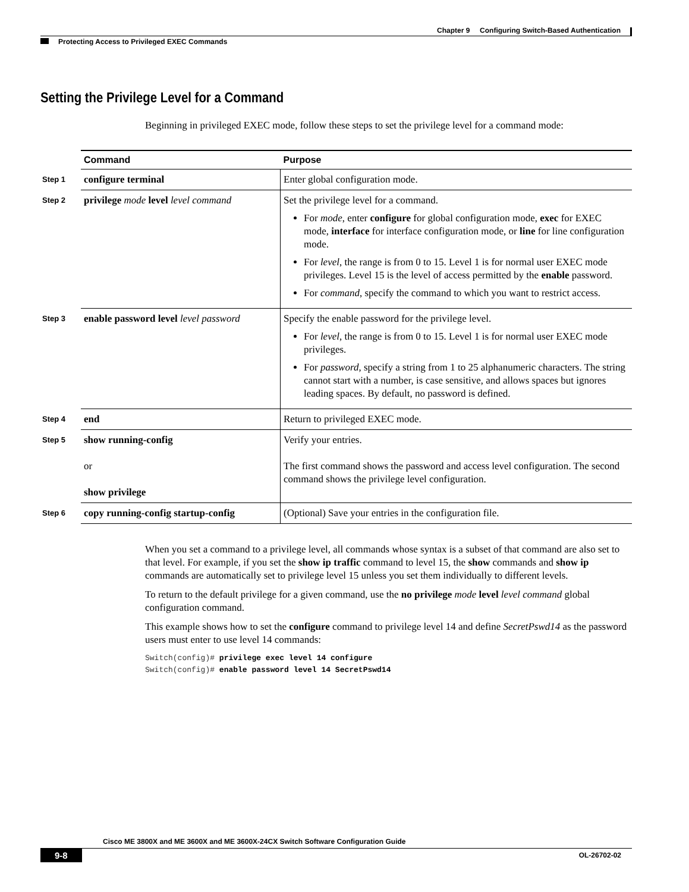Chapter 9 Configuring Switch-Based Authentication
Protecting Access to Privileged EXEC Commands
Setting the Privilege Level for a Command
Beginning in privileged EXEC mode, follow these steps to set the privilege level for a command mode:
| | Command | Purpose |
| --- | --- | --- |
| Step 1 | configure terminal | Enter global configuration mode. |
| Step 2 | privilege mode level level command | Set the privilege level for a command. For mode , enter configure for global configuration mode, exec for EXEC mode, interface for interface configuration mode, or line for line configuration mode. For level , the range is from 0 to 15. Level 1 is for normal user EXEC mode privileges. Level 15 is the level of access permitted by the enable password. For command , specify the command to which you want to restrict access. |
| Step 3 | enable password level level password | Specify the enable password for the privilege level. For level , the range is from 0 to 15. Level 1 is for normal user EXEC mode privileges. For password , specify a string from 1 to 25 alphanumeric characters. The string cannot start with a number, is case sensitive, and allows spaces but ignores leading spaces. By default, no password is defined. |
| Step 4 | end | Return to privileged EXEC mode. |
| Step 5 | show running-config or show privilege | Verify your entries. The first command shows the password and access level configuration. The second command shows the privilege level configuration. |
| Step 6 | copy running-config startup-config | (Optional) Save your entries in the configuration file. |
When you set a command to a privilege level, all commands whose syntax is a subset of that command are also set to that level. For example, if you set the show ip traffic command to level 15, the show commands and show ip commands are automatically set to privilege level 15 unless you set them individually to different levels.
To return to the default privilege for a given command, use the no privilege mode level level command global configuration command.
This example shows how to set the configure command to privilege level 14 and define SecretPswd14 as the password users must enter to use level 14 commands:
Switch(config)# privilege exec level 14 configure
Switch(config)# enable password level 14 SecretPswd14
Cisco ME 3800X and ME 3600X and ME 3600X-24CX Switch Software Configuration Guide
9-8 OL-26702-02